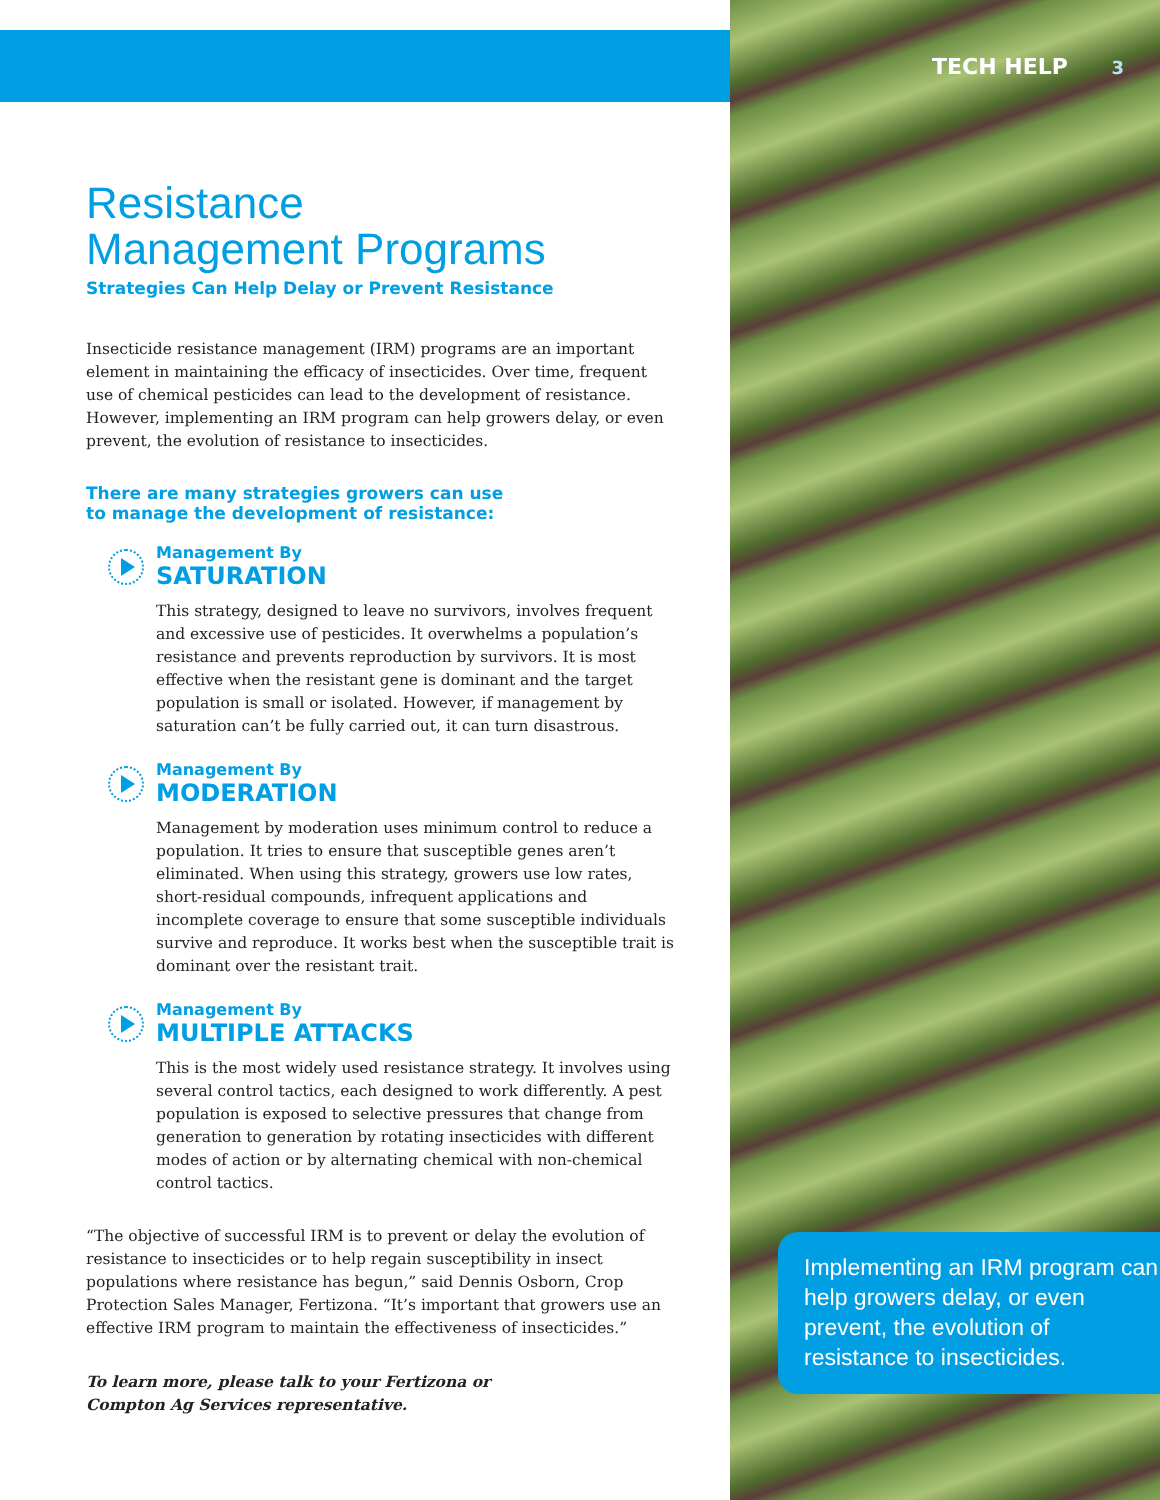TECH HELP 3
Resistance
Management Programs
Strategies Can Help Delay or Prevent Resistance
Insecticide resistance management (IRM) programs are an important element in maintaining the efficacy of insecticides. Over time, frequent use of chemical pesticides can lead to the development of resistance. However, implementing an IRM program can help growers delay, or even prevent, the evolution of resistance to insecticides.
There are many strategies growers can use
to manage the development of resistance:
Management By
SATURATION
This strategy, designed to leave no survivors, involves frequent and excessive use of pesticides. It overwhelms a population’s resistance and prevents reproduction by survivors. It is most effective when the resistant gene is dominant and the target population is small or isolated. However, if management by saturation can’t be fully carried out, it can turn disastrous.
Management By
MODERATION
Management by moderation uses minimum control to reduce a population. It tries to ensure that susceptible genes aren’t eliminated. When using this strategy, growers use low rates, short-residual compounds, infrequent applications and incomplete coverage to ensure that some susceptible individuals survive and reproduce. It works best when the susceptible trait is dominant over the resistant trait.
Management By
MULTIPLE ATTACKS
This is the most widely used resistance strategy. It involves using several control tactics, each designed to work differently. A pest population is exposed to selective pressures that change from generation to generation by rotating insecticides with different modes of action or by alternating chemical with non-chemical control tactics.
“The objective of successful IRM is to prevent or delay the evolution of resistance to insecticides or to help regain susceptibility in insect populations where resistance has begun,” said Dennis Osborn, Crop Protection Sales Manager, Fertizona. “It’s important that growers use an effective IRM program to maintain the effectiveness of insecticides.”
To learn more, please talk to your Fertizona or
Compton Ag Services representative.
Implementing an IRM program can help growers delay, or even prevent, the evolution of resistance to insecticides.